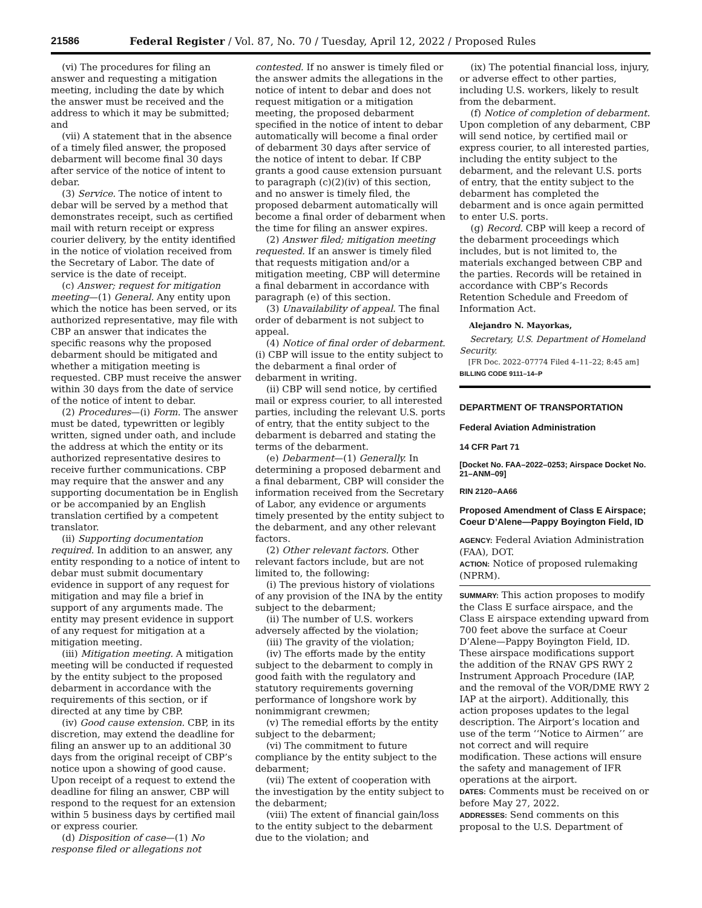21586 Federal Register / Vol. 87, No. 70 / Tuesday, April 12, 2022 / Proposed Rules
(vi) The procedures for filing an answer and requesting a mitigation meeting, including the date by which the answer must be received and the address to which it may be submitted; and
(vii) A statement that in the absence of a timely filed answer, the proposed debarment will become final 30 days after service of the notice of intent to debar.
(3) Service. The notice of intent to debar will be served by a method that demonstrates receipt, such as certified mail with return receipt or express courier delivery, by the entity identified in the notice of violation received from the Secretary of Labor. The date of service is the date of receipt.
(c) Answer; request for mitigation meeting—(1) General. Any entity upon which the notice has been served, or its authorized representative, may file with CBP an answer that indicates the specific reasons why the proposed debarment should be mitigated and whether a mitigation meeting is requested. CBP must receive the answer within 30 days from the date of service of the notice of intent to debar.
(2) Procedures—(i) Form. The answer must be dated, typewritten or legibly written, signed under oath, and include the address at which the entity or its authorized representative desires to receive further communications. CBP may require that the answer and any supporting documentation be in English or be accompanied by an English translation certified by a competent translator.
(ii) Supporting documentation required. In addition to an answer, any entity responding to a notice of intent to debar must submit documentary evidence in support of any request for mitigation and may file a brief in support of any arguments made. The entity may present evidence in support of any request for mitigation at a mitigation meeting.
(iii) Mitigation meeting. A mitigation meeting will be conducted if requested by the entity subject to the proposed debarment in accordance with the requirements of this section, or if directed at any time by CBP.
(iv) Good cause extension. CBP, in its discretion, may extend the deadline for filing an answer up to an additional 30 days from the original receipt of CBP’s notice upon a showing of good cause. Upon receipt of a request to extend the deadline for filing an answer, CBP will respond to the request for an extension within 5 business days by certified mail or express courier.
(d) Disposition of case—(1) No response filed or allegations not
contested. If no answer is timely filed or the answer admits the allegations in the notice of intent to debar and does not request mitigation or a mitigation meeting, the proposed debarment specified in the notice of intent to debar automatically will become a final order of debarment 30 days after service of the notice of intent to debar. If CBP grants a good cause extension pursuant to paragraph (c)(2)(iv) of this section, and no answer is timely filed, the proposed debarment automatically will become a final order of debarment when the time for filing an answer expires.
(2) Answer filed; mitigation meeting requested. If an answer is timely filed that requests mitigation and/or a mitigation meeting, CBP will determine a final debarment in accordance with paragraph (e) of this section.
(3) Unavailability of appeal. The final order of debarment is not subject to appeal.
(4) Notice of final order of debarment. (i) CBP will issue to the entity subject to the debarment a final order of debarment in writing.
(ii) CBP will send notice, by certified mail or express courier, to all interested parties, including the relevant U.S. ports of entry, that the entity subject to the debarment is debarred and stating the terms of the debarment.
(e) Debarment—(1) Generally. In determining a proposed debarment and a final debarment, CBP will consider the information received from the Secretary of Labor, any evidence or arguments timely presented by the entity subject to the debarment, and any other relevant factors.
(2) Other relevant factors. Other relevant factors include, but are not limited to, the following:
(i) The previous history of violations of any provision of the INA by the entity subject to the debarment;
(ii) The number of U.S. workers adversely affected by the violation;
(iii) The gravity of the violation;
(iv) The efforts made by the entity subject to the debarment to comply in good faith with the regulatory and statutory requirements governing performance of longshore work by nonimmigrant crewmen;
(v) The remedial efforts by the entity subject to the debarment;
(vi) The commitment to future compliance by the entity subject to the debarment;
(vii) The extent of cooperation with the investigation by the entity subject to the debarment;
(viii) The extent of financial gain/loss to the entity subject to the debarment due to the violation; and
(ix) The potential financial loss, injury, or adverse effect to other parties, including U.S. workers, likely to result from the debarment.
(f) Notice of completion of debarment. Upon completion of any debarment, CBP will send notice, by certified mail or express courier, to all interested parties, including the entity subject to the debarment, and the relevant U.S. ports of entry, that the entity subject to the debarment has completed the debarment and is once again permitted to enter U.S. ports.
(g) Record. CBP will keep a record of the debarment proceedings which includes, but is not limited to, the materials exchanged between CBP and the parties. Records will be retained in accordance with CBP’s Records Retention Schedule and Freedom of Information Act.
Alejandro N. Mayorkas,
Secretary, U.S. Department of Homeland Security.
[FR Doc. 2022–07774 Filed 4–11–22; 8:45 am]
BILLING CODE 9111–14–P
DEPARTMENT OF TRANSPORTATION
Federal Aviation Administration
14 CFR Part 71
[Docket No. FAA–2022–0253; Airspace Docket No. 21–ANM–09]
RIN 2120–AA66
Proposed Amendment of Class E Airspace; Coeur D’Alene—Pappy Boyington Field, ID
AGENCY: Federal Aviation Administration (FAA), DOT.
ACTION: Notice of proposed rulemaking (NPRM).
SUMMARY: This action proposes to modify the Class E surface airspace, and the Class E airspace extending upward from 700 feet above the surface at Coeur D’Alene—Pappy Boyington Field, ID. These airspace modifications support the addition of the RNAV GPS RWY 2 Instrument Approach Procedure (IAP, and the removal of the VOR/DME RWY 2 IAP at the airport). Additionally, this action proposes updates to the legal description. The Airport’s location and use of the term ‘‘Notice to Airmen’’ are not correct and will require modification. These actions will ensure the safety and management of IFR operations at the airport.
DATES: Comments must be received on or before May 27, 2022.
ADDRESSES: Send comments on this proposal to the U.S. Department of